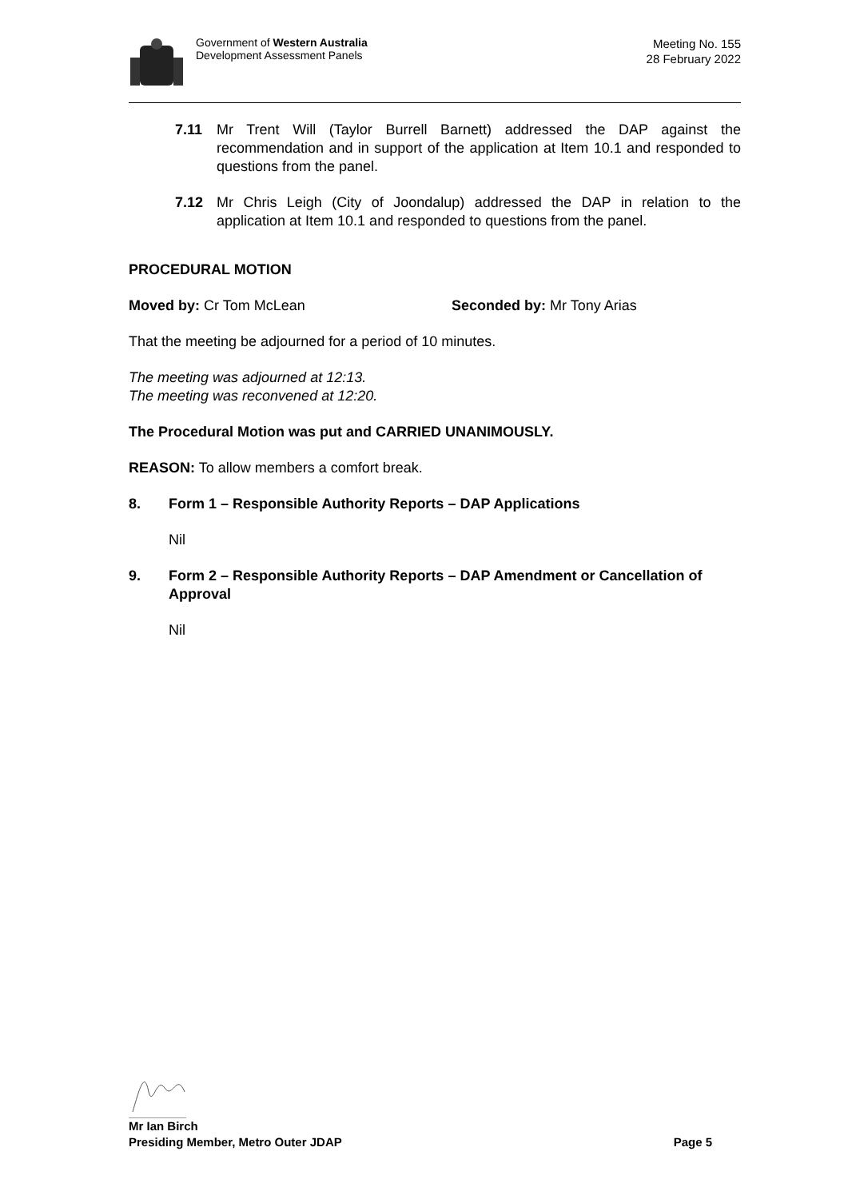Government of Western Australia
Development Assessment Panels
Meeting No. 155
28 February 2022
7.11 Mr Trent Will (Taylor Burrell Barnett) addressed the DAP against the recommendation and in support of the application at Item 10.1 and responded to questions from the panel.
7.12 Mr Chris Leigh (City of Joondalup) addressed the DAP in relation to the application at Item 10.1 and responded to questions from the panel.
PROCEDURAL MOTION
Moved by: Cr Tom McLean Seconded by: Mr Tony Arias
That the meeting be adjourned for a period of 10 minutes.
The meeting was adjourned at 12:13.
The meeting was reconvened at 12:20.
The Procedural Motion was put and CARRIED UNANIMOUSLY.
REASON: To allow members a comfort break.
8. Form 1 – Responsible Authority Reports – DAP Applications
Nil
9. Form 2 – Responsible Authority Reports – DAP Amendment or Cancellation of Approval
Nil
Mr Ian Birch
Presiding Member, Metro Outer JDAP Page 5